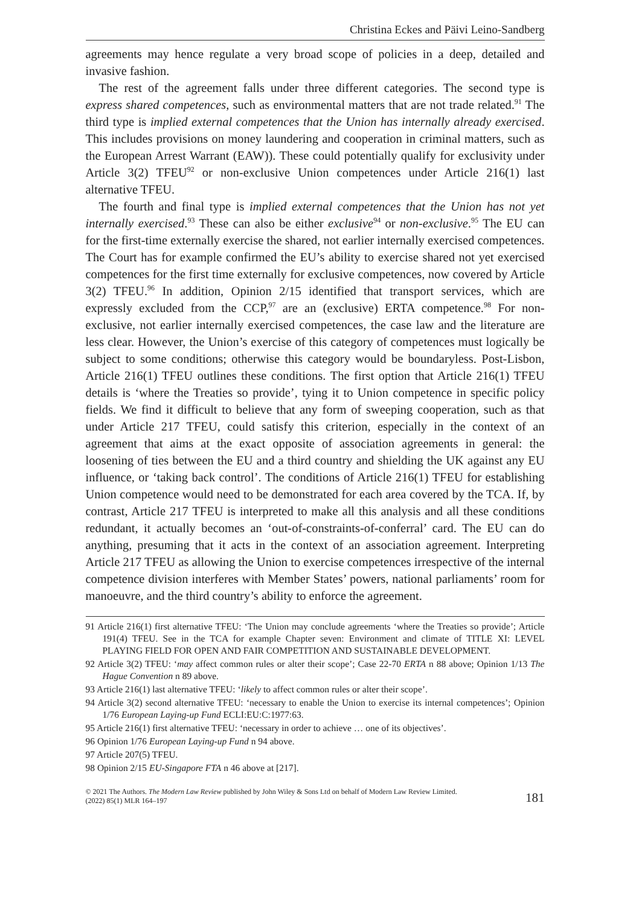Christina Eckes and Päivi Leino-Sandberg
agreements may hence regulate a very broad scope of policies in a deep, detailed and invasive fashion.
The rest of the agreement falls under three different categories. The second type is express shared competences, such as environmental matters that are not trade related.<sup>91</sup> The third type is implied external competences that the Union has internally already exercised. This includes provisions on money laundering and cooperation in criminal matters, such as the European Arrest Warrant (EAW)). These could potentially qualify for exclusivity under Article 3(2) TFEU<sup>92</sup> or non-exclusive Union competences under Article 216(1) last alternative TFEU.
The fourth and final type is implied external competences that the Union has not yet internally exercised.<sup>93</sup> These can also be either exclusive<sup>94</sup> or non-exclusive.<sup>95</sup> The EU can for the first-time externally exercise the shared, not earlier internally exercised competences. The Court has for example confirmed the EU’s ability to exercise shared not yet exercised competences for the first time externally for exclusive competences, now covered by Article 3(2) TFEU.<sup>96</sup> In addition, Opinion 2/15 identified that transport services, which are expressly excluded from the CCP,<sup>97</sup> are an (exclusive) ERTA competence.<sup>98</sup> For non-exclusive, not earlier internally exercised competences, the case law and the literature are less clear. However, the Union’s exercise of this category of competences must logically be subject to some conditions; otherwise this category would be boundaryless. Post-Lisbon, Article 216(1) TFEU outlines these conditions. The first option that Article 216(1) TFEU details is ‘where the Treaties so provide’, tying it to Union competence in specific policy fields. We find it difficult to believe that any form of sweeping cooperation, such as that under Article 217 TFEU, could satisfy this criterion, especially in the context of an agreement that aims at the exact opposite of association agreements in general: the loosening of ties between the EU and a third country and shielding the UK against any EU influence, or ‘taking back control’. The conditions of Article 216(1) TFEU for establishing Union competence would need to be demonstrated for each area covered by the TCA. If, by contrast, Article 217 TFEU is interpreted to make all this analysis and all these conditions redundant, it actually becomes an ‘out-of-constraints-of-conferral’ card. The EU can do anything, presuming that it acts in the context of an association agreement. Interpreting Article 217 TFEU as allowing the Union to exercise competences irrespective of the internal competence division interferes with Member States’ powers, national parliaments’ room for manoeuvre, and the third country’s ability to enforce the agreement.
91 Article 216(1) first alternative TFEU: ‘The Union may conclude agreements ‘where the Treaties so provide’; Article 191(4) TFEU. See in the TCA for example Chapter seven: Environment and climate of TITLE XI: LEVEL PLAYING FIELD FOR OPEN AND FAIR COMPETITION AND SUSTAINABLE DEVELOPMENT.
92 Article 3(2) TFEU: ‘may affect common rules or alter their scope’; Case 22-70 ERTA n 88 above; Opinion 1/13 The Hague Convention n 89 above.
93 Article 216(1) last alternative TFEU: ‘likely to affect common rules or alter their scope’.
94 Article 3(2) second alternative TFEU: ‘necessary to enable the Union to exercise its internal competences’; Opinion 1/76 European Laying-up Fund ECLI:EU:C:1977:63.
95 Article 216(1) first alternative TFEU: ‘necessary in order to achieve … one of its objectives’.
96 Opinion 1/76 European Laying-up Fund n 94 above.
97 Article 207(5) TFEU.
98 Opinion 2/15 EU-Singapore FTA n 46 above at [217].
© 2021 The Authors. The Modern Law Review published by John Wiley & Sons Ltd on behalf of Modern Law Review Limited.
(2022) 85(1) MLR 164–197
181